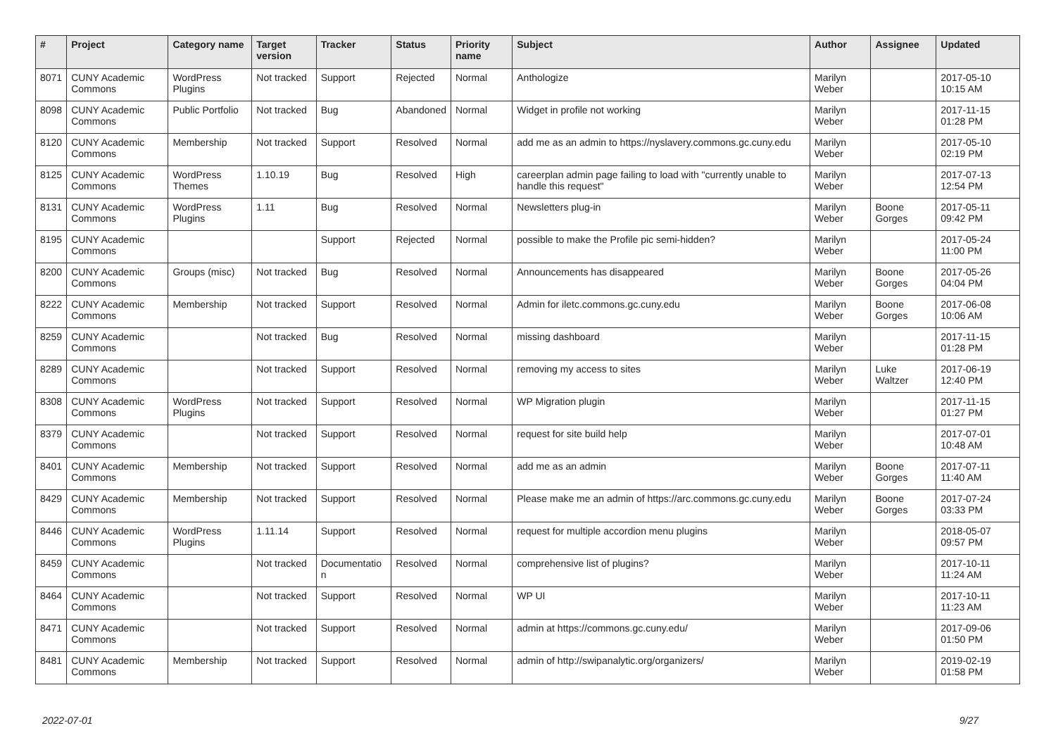| # | Project | Category name | Target version | Tracker | Status | Priority name | Subject | Author | Assignee | Updated |
| --- | --- | --- | --- | --- | --- | --- | --- | --- | --- | --- |
| 8071 | CUNY Academic Commons | WordPress Plugins | Not tracked | Support | Rejected | Normal | Anthologize | Marilyn Weber | | 2017-05-10 10:15 AM |
| 8098 | CUNY Academic Commons | Public Portfolio | Not tracked | Bug | Abandoned | Normal | Widget in profile not working | Marilyn Weber | | 2017-11-15 01:28 PM |
| 8120 | CUNY Academic Commons | Membership | Not tracked | Support | Resolved | Normal | add me as an admin to https://nyslavery.commons.gc.cuny.edu | Marilyn Weber | | 2017-05-10 02:19 PM |
| 8125 | CUNY Academic Commons | WordPress Themes | 1.10.19 | Bug | Resolved | High | careerplan admin page failing to load with "currently unable to handle this request" | Marilyn Weber | | 2017-07-13 12:54 PM |
| 8131 | CUNY Academic Commons | WordPress Plugins | 1.11 | Bug | Resolved | Normal | Newsletters plug-in | Marilyn Weber | Boone Gorges | 2017-05-11 09:42 PM |
| 8195 | CUNY Academic Commons | | | Support | Rejected | Normal | possible to make the Profile pic semi-hidden? | Marilyn Weber | | 2017-05-24 11:00 PM |
| 8200 | CUNY Academic Commons | Groups (misc) | Not tracked | Bug | Resolved | Normal | Announcements has disappeared | Marilyn Weber | Boone Gorges | 2017-05-26 04:04 PM |
| 8222 | CUNY Academic Commons | Membership | Not tracked | Support | Resolved | Normal | Admin for iletc.commons.gc.cuny.edu | Marilyn Weber | Boone Gorges | 2017-06-08 10:06 AM |
| 8259 | CUNY Academic Commons | | Not tracked | Bug | Resolved | Normal | missing dashboard | Marilyn Weber | | 2017-11-15 01:28 PM |
| 8289 | CUNY Academic Commons | | Not tracked | Support | Resolved | Normal | removing my access to sites | Marilyn Weber | Luke Waltzer | 2017-06-19 12:40 PM |
| 8308 | CUNY Academic Commons | WordPress Plugins | Not tracked | Support | Resolved | Normal | WP Migration plugin | Marilyn Weber | | 2017-11-15 01:27 PM |
| 8379 | CUNY Academic Commons | | Not tracked | Support | Resolved | Normal | request for site build help | Marilyn Weber | | 2017-07-01 10:48 AM |
| 8401 | CUNY Academic Commons | Membership | Not tracked | Support | Resolved | Normal | add me as an admin | Marilyn Weber | Boone Gorges | 2017-07-11 11:40 AM |
| 8429 | CUNY Academic Commons | Membership | Not tracked | Support | Resolved | Normal | Please make me an admin of https://arc.commons.gc.cuny.edu | Marilyn Weber | Boone Gorges | 2017-07-24 03:33 PM |
| 8446 | CUNY Academic Commons | WordPress Plugins | 1.11.14 | Support | Resolved | Normal | request for multiple accordion menu plugins | Marilyn Weber | | 2018-05-07 09:57 PM |
| 8459 | CUNY Academic Commons | | Not tracked | Documentatio n | Resolved | Normal | comprehensive list of plugins? | Marilyn Weber | | 2017-10-11 11:24 AM |
| 8464 | CUNY Academic Commons | | Not tracked | Support | Resolved | Normal | WP UI | Marilyn Weber | | 2017-10-11 11:23 AM |
| 8471 | CUNY Academic Commons | | Not tracked | Support | Resolved | Normal | admin at https://commons.gc.cuny.edu/ | Marilyn Weber | | 2017-09-06 01:50 PM |
| 8481 | CUNY Academic Commons | Membership | Not tracked | Support | Resolved | Normal | admin of http://swipanalytic.org/organizers/ | Marilyn Weber | | 2019-02-19 01:58 PM |
2022-07-01 9/27